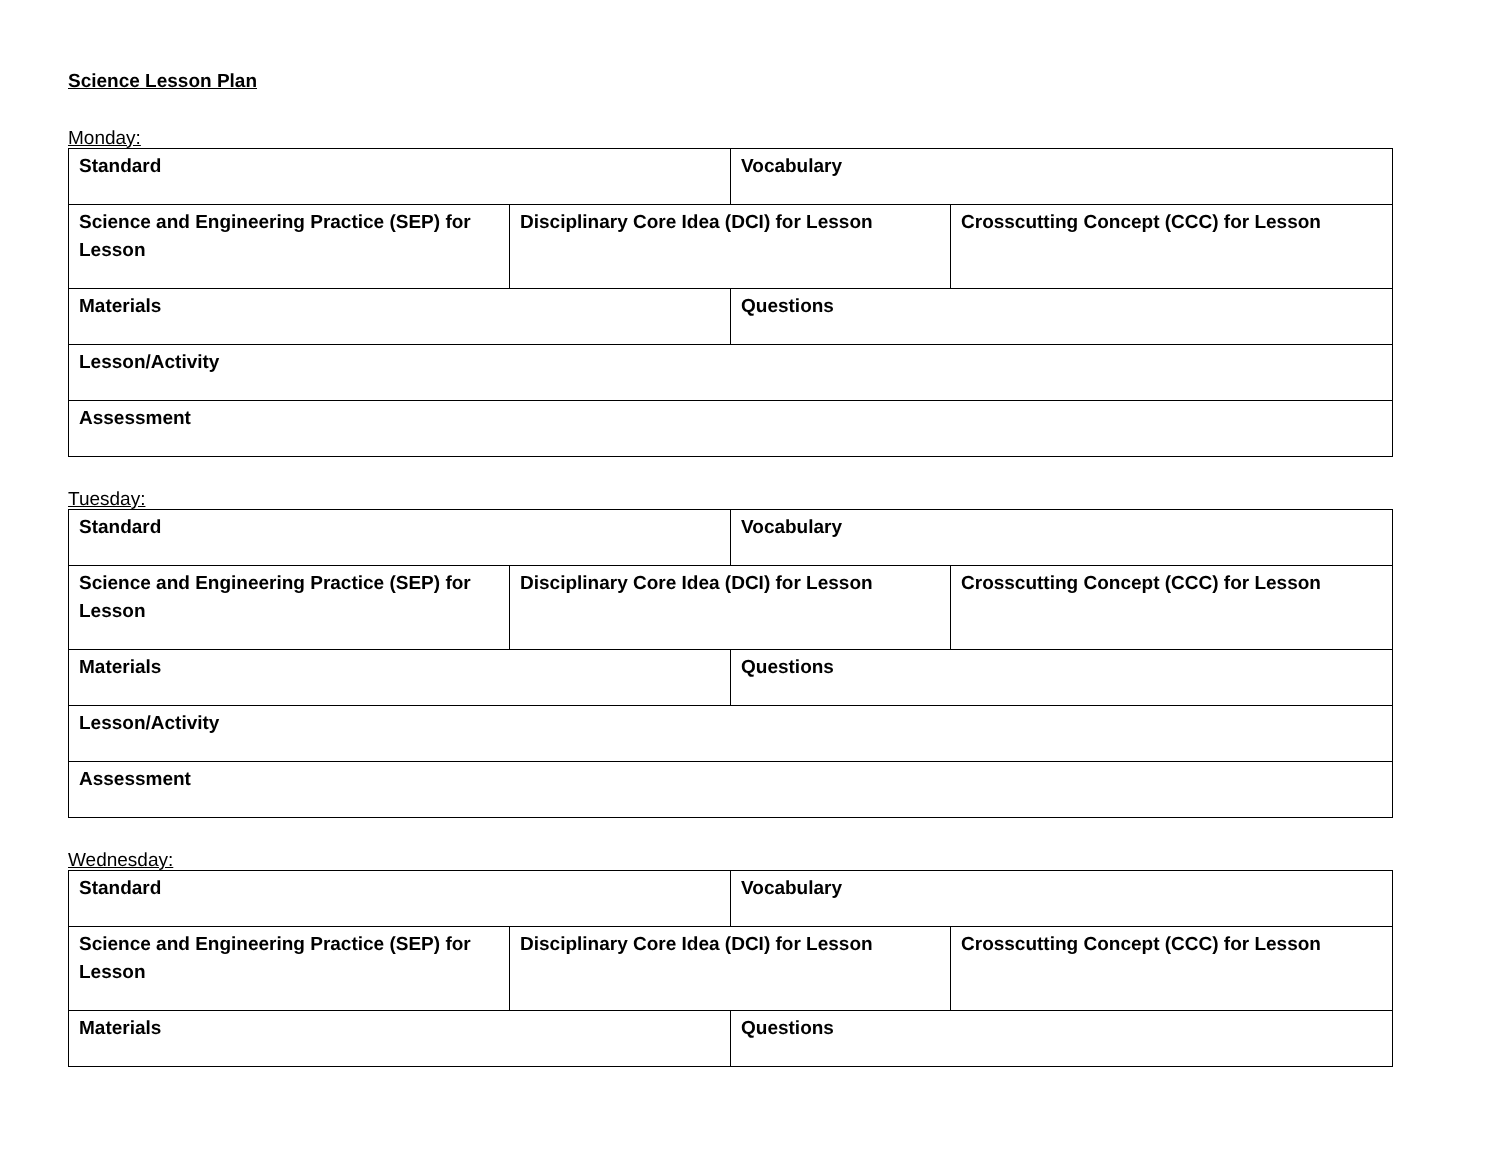Science Lesson Plan
Monday:
| Standard | | Vocabulary | |
| Science and Engineering Practice (SEP) for Lesson | Disciplinary Core Idea (DCI) for Lesson | | Crosscutting Concept (CCC) for Lesson |
| Materials | | Questions | |
| Lesson/Activity | | | |
| Assessment | | | |
Tuesday:
| Standard | | Vocabulary | |
| Science and Engineering Practice (SEP) for Lesson | Disciplinary Core Idea (DCI) for Lesson | | Crosscutting Concept (CCC) for Lesson |
| Materials | | Questions | |
| Lesson/Activity | | | |
| Assessment | | | |
Wednesday:
| Standard | | Vocabulary | |
| Science and Engineering Practice (SEP) for Lesson | Disciplinary Core Idea (DCI) for Lesson | | Crosscutting Concept (CCC) for Lesson |
| Materials | | Questions | |